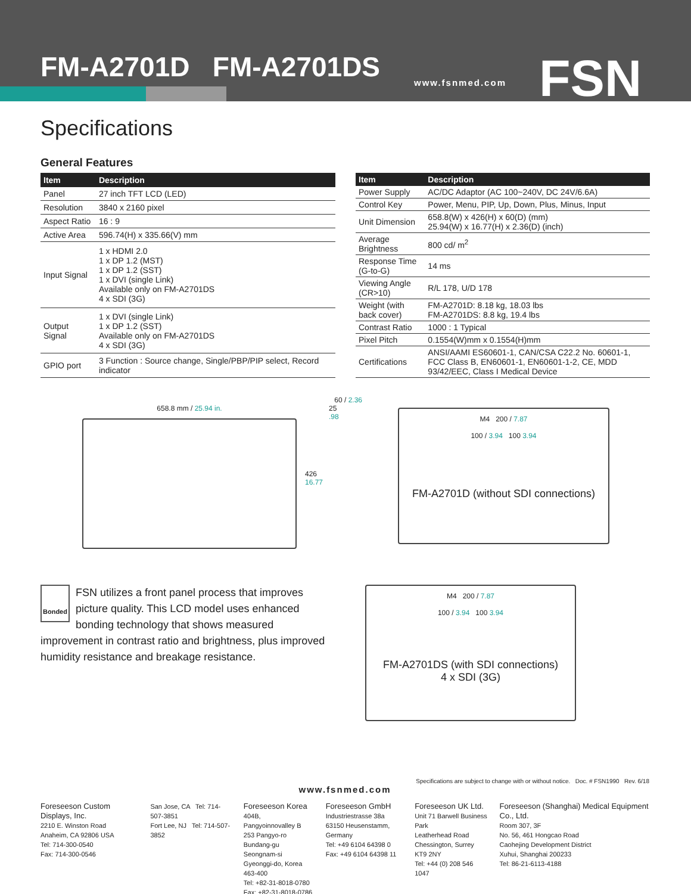FM-A2701D FM-A2701DS www.fsnmed.com FSN
Specifications
General Features
| Item | Description |
| --- | --- |
| Panel | 27 inch TFT LCD (LED) |
| Resolution | 3840 x 2160 pixel |
| Aspect Ratio | 16 : 9 |
| Active Area | 596.74(H) x 335.66(V) mm |
| Input Signal | 1 x HDMI 2.0 1 x DP 1.2 (MST) 1 x DP 1.2 (SST) 1 x DVI (single Link) Available only on FM-A2701DS 4 x SDI (3G) |
| Output Signal | 1 x DVI (single Link) 1 x DP 1.2 (SST) Available only on FM-A2701DS 4 x SDI (3G) |
| GPIO port | 3 Function : Source change, Single/PBP/PIP select, Record indicator |
| Item | Description |
| --- | --- |
| Power Supply | AC/DC Adaptor (AC 100~240V, DC 24V/6.6A) |
| Control Key | Power, Menu, PIP, Up, Down, Plus, Minus, Input |
| Unit Dimension | 658.8(W) x 426(H) x 60(D) (mm) 25.94(W) x 16.77(H) x 2.36(D) (inch) |
| Average Brightness | 800 cd/ m<sup>2</sup> |
| Response Time (G-to-G) | 14 ms |
| Viewing Angle (CR>10) | R/L 178, U/D 178 |
| Weight (with back cover) | FM-A2701D: 8.18 kg, 18.03 lbs FM-A2701DS: 8.8 kg, 19.4 lbs |
| Contrast Ratio | 1000 : 1 Typical |
| Pixel Pitch | 0.1554(W)mm x 0.1554(H)mm |
| Certifications | ANSI/AAMI ES60601-1, CAN/CSA C22.2 No. 60601-1, FCC Class B, EN60601-1, EN60601-1-2, CE, MDD 93/42/EEC, Class I Medical Device |
60 / 2.36
658.8 mm / 25.94 in.
426
16.77
25
.98
M4 200 / 7.87
100 / 3.94 100 3.94
FM-A2701D (without SDI connections)
Bonded FSN utilizes a front panel process that improves picture quality. This LCD model uses enhanced bonding technology that shows measured improvement in contrast ratio and brightness, plus improved humidity resistance and breakage resistance.
M4 200 / 7.87
100 / 3.94 100 3.94
FM-A2701DS (with SDI connections)
4 x SDI (3G)
Specifications are subject to change with or without notice. Doc. # FSN1990 Rev. 6/18
www.fsnmed.com
Foreseeson Custom Displays, Inc.
2210 E. Winston Road
Anaheim, CA 92806 USA
Tel: 714-300-0540
Fax: 714-300-0546
San Jose, CA Tel: 714-507-3851
Fort Lee, NJ Tel: 714-507-3852
Foreseeson Korea
404B, Pangyoinnovalley B
253 Pangyo-ro
Bundang-gu Seongnam-si
Gyeonggi-do, Korea 463-400
Tel: +82-31-8018-0780
Fax: +82-31-8018-0786
Foreseeson GmbH
Industriestrasse 38a
63150 Heusenstamm, Germany
Tel: +49 6104 64398 0
Fax: +49 6104 64398 11
Foreseeson UK Ltd.
Unit 71 Barwell Business Park
Leatherhead Road
Chessington, Surrey KT9 2NY
Tel: +44 (0) 208 546 1047
Foreseeson (Shanghai) Medical Equipment Co., Ltd.
Room 307, 3F
No. 56, 461 Hongcao Road
Caohejing Development District
Xuhui, Shanghai 200233
Tel: 86-21-6113-4188